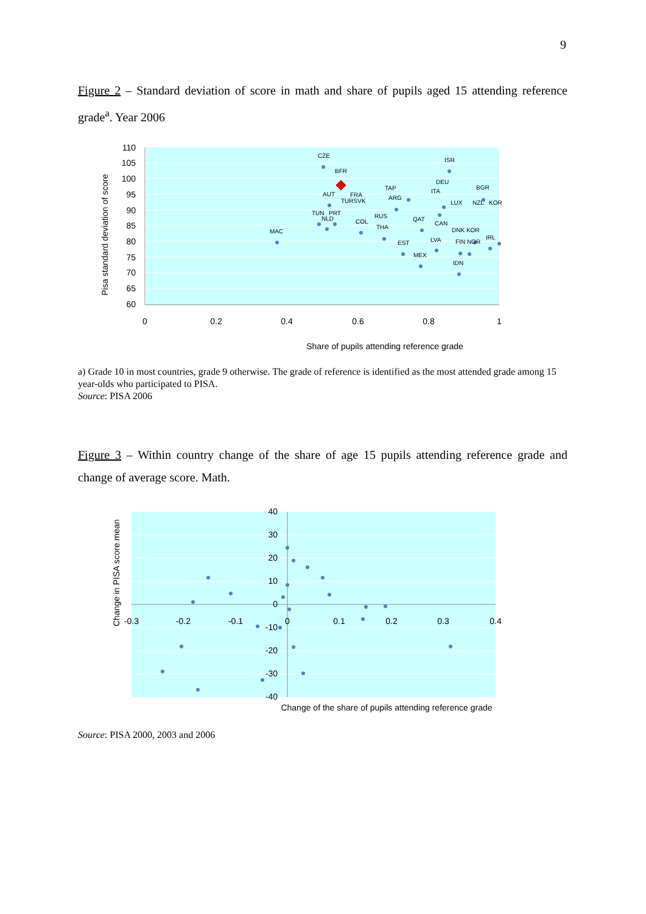9
Figure 2 – Standard deviation of score in math and share of pupils aged 15 attending reference grade<sup>a</sup>. Year 2006
110
105
100
95
90
85
80
75
70
65
60
0
0.2
0.4
0.6
0.8
1
Share of pupils attending reference grade
Pisa standard deviation of score
CZE
ISR
BFR
DEU
BGR
MAC
AUT
TAP
FRA
ITA
NZL
KOR
TUN
PRT
NLD
COL
THA
CAN
DNK KOR
EST
LVA
MEX
IDN
TURSVK
ARG
LUX
RUS
QAT
FIN NOR
IRL
a) Grade 10 in most countries, grade 9 otherwise. The grade of reference is identified as the most attended grade among 15 year-olds who participated to PISA.
Source: PISA 2006
Figure 3 – Within country change of the share of age 15 pupils attending reference grade and change of average score. Math.
40
30
20
10
0
-10
-20
-30
-40
-0.3
-0.2
-0.1
0
0.1
0.2
0.3
0.4
Change of the share of pupils attending reference grade
Change in PISA score mean
Source: PISA 2000, 2003 and 2006